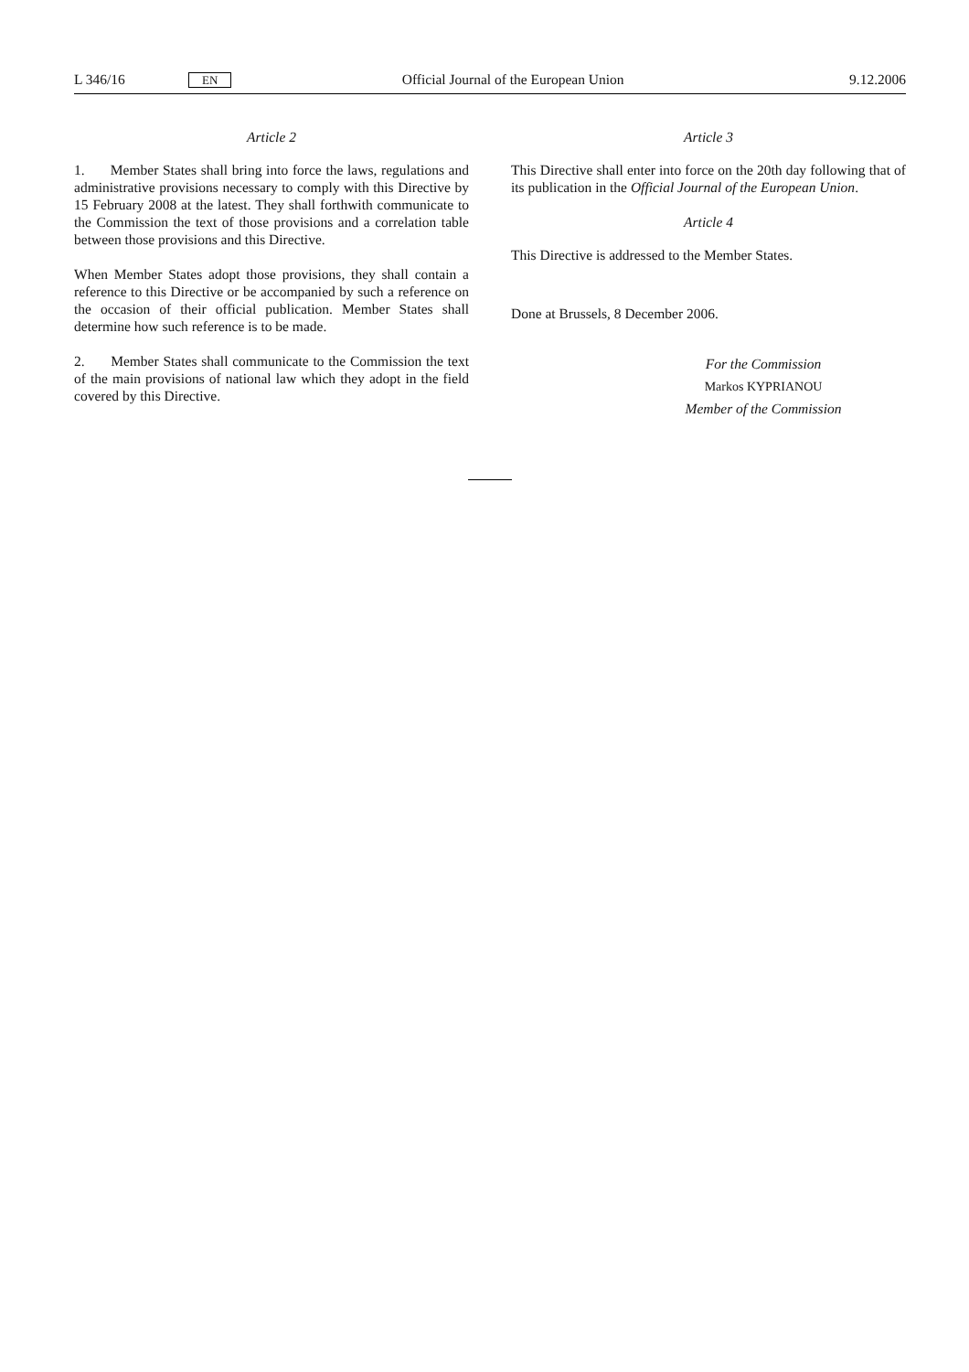L 346/16 EN Official Journal of the European Union 9.12.2006
Article 2
1. Member States shall bring into force the laws, regulations and administrative provisions necessary to comply with this Directive by 15 February 2008 at the latest. They shall forthwith communicate to the Commission the text of those provisions and a correlation table between those provisions and this Directive.
When Member States adopt those provisions, they shall contain a reference to this Directive or be accompanied by such a reference on the occasion of their official publication. Member States shall determine how such reference is to be made.
2. Member States shall communicate to the Commission the text of the main provisions of national law which they adopt in the field covered by this Directive.
Article 3
This Directive shall enter into force on the 20th day following that of its publication in the Official Journal of the European Union.
Article 4
This Directive is addressed to the Member States.
Done at Brussels, 8 December 2006.
For the Commission
Markos KYPRIANOU
Member of the Commission